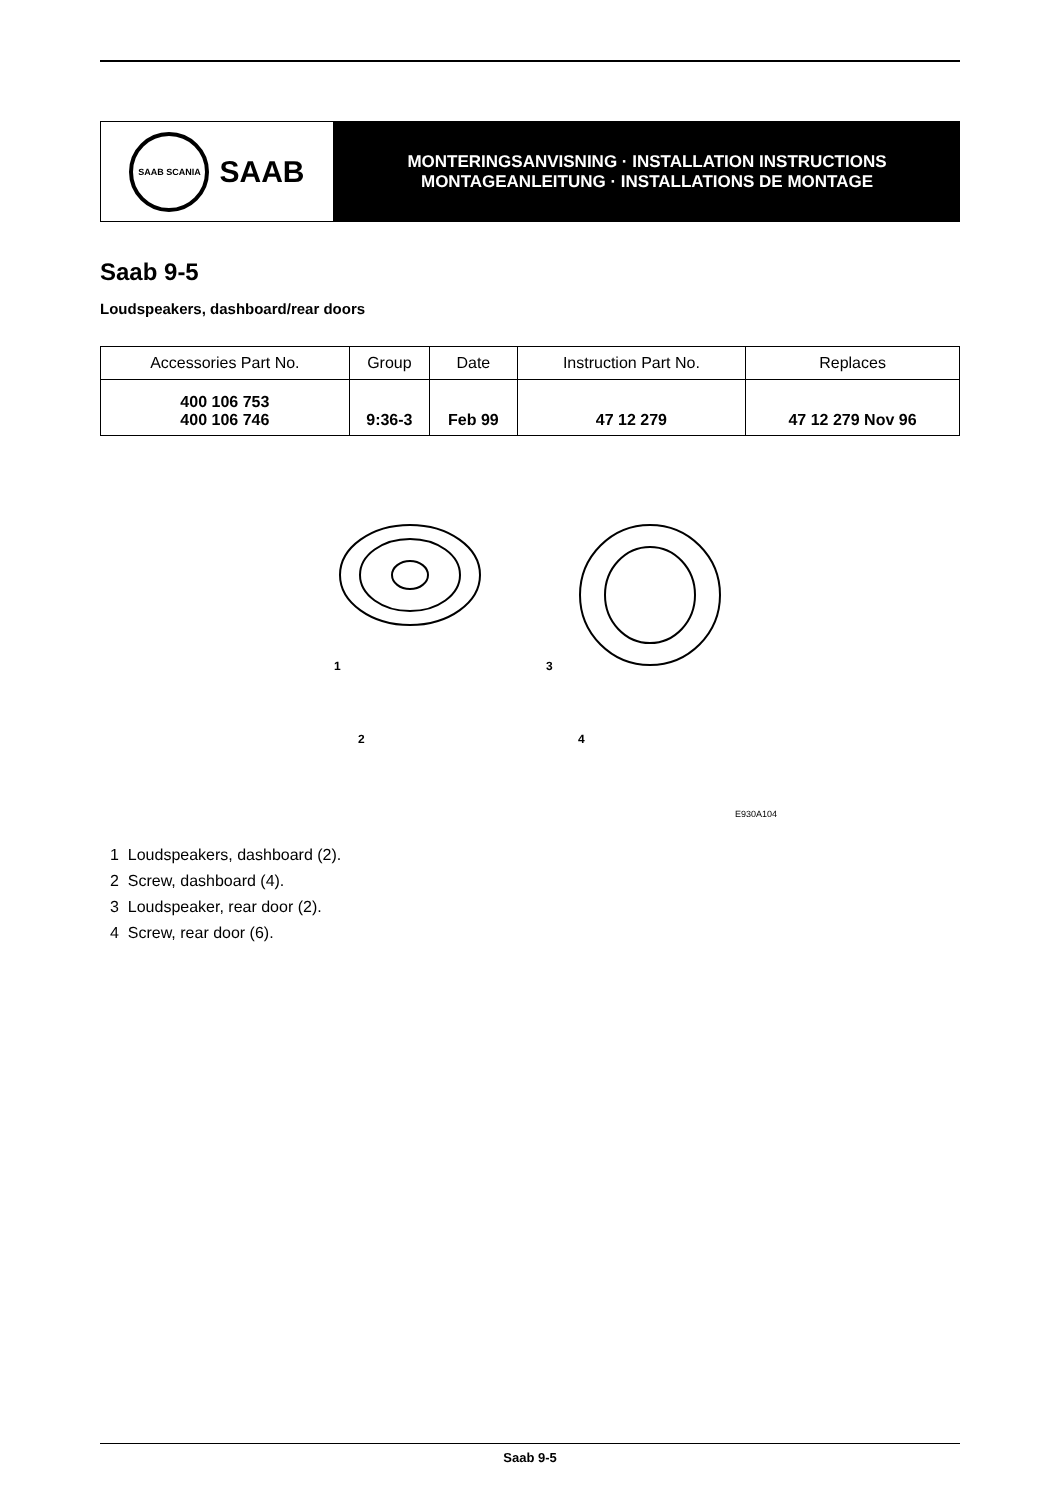SAAB SCANIA
SAAB
MONTERINGSANVISNING · INSTALLATION INSTRUCTIONS
MONTAGEANLEITUNG · INSTALLATIONS DE MONTAGE
Saab 9-5
Loudspeakers, dashboard/rear doors
| Accessories Part No. | Group | Date | Instruction Part No. | Replaces |
| --- | --- | --- | --- | --- |
| 400 106 753 400 106 746 | 9:36-3 | Feb 99 | 47 12 279 | 47 12 279 Nov 96 |
1
3
2
4
E930A104
1 Loudspeakers, dashboard (2).
2 Screw, dashboard (4).
3 Loudspeaker, rear door (2).
4 Screw, rear door (6).
Saab 9-5